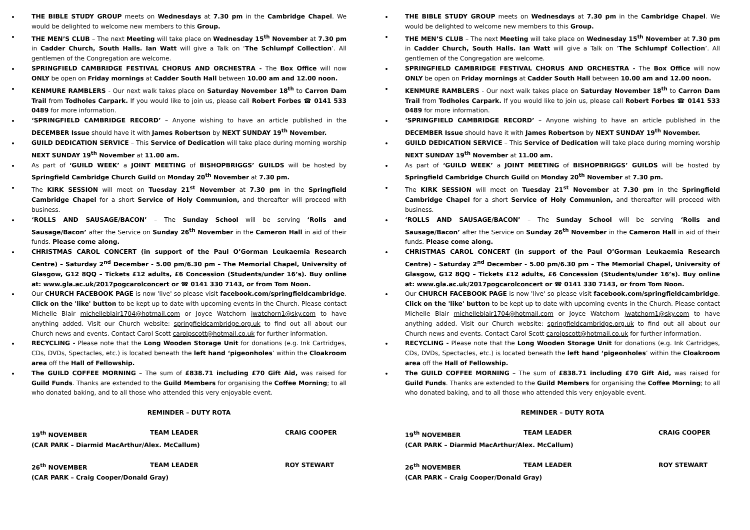THE BIBLE STUDY GROUP meets on Wednesdays at 7.30 pm in the Cambridge Chapel. We would be delighted to welcome new members to this Group.
THE MEN’S CLUB – The next Meeting will take place on Wednesday 15<sup>th</sup> November at 7.30 pm in Cadder Church, South Halls. Ian Watt will give a Talk on ‘The Schlumpf Collection’. All gentlemen of the Congregation are welcome.
SPRINGFIELD CAMBRIDGE FESTIVAL CHORUS AND ORCHESTRA - The Box Office will now ONLY be open on Friday mornings at Cadder South Hall between 10.00 am and 12.00 noon.
KENMURE RAMBLERS - Our next walk takes place on Saturday November 18<sup>th</sup> to Carron Dam Trail from Todholes Carpark. If you would like to join us, please call Robert Forbes ☎ 0141 533 0489 for more information.
‘SPRINGFIELD CAMBRIDGE RECORD’ – Anyone wishing to have an article published in the DECEMBER Issue should have it with James Robertson by NEXT SUNDAY 19<sup>th</sup> November.
GUILD DEDICATION SERVICE – This Service of Dedication will take place during morning worship NEXT SUNDAY 19<sup>th</sup> November at 11.00 am.
As part of ‘GUILD WEEK’ a JOINT MEETING of BISHOPBRIGGS’ GUILDS will be hosted by Springfield Cambridge Church Guild on Monday 20<sup>th</sup> November at 7.30 pm.
The KIRK SESSION will meet on Tuesday 21<sup>st</sup> November at 7.30 pm in the Springfield Cambridge Chapel for a short Service of Holy Communion, and thereafter will proceed with business.
‘ROLLS AND SAUSAGE/BACON’ – The Sunday School will be serving ‘Rolls and Sausage/Bacon’ after the Service on Sunday 26<sup>th</sup> November in the Cameron Hall in aid of their funds. Please come along.
CHRISTMAS CAROL CONCERT (in support of the Paul O’Gorman Leukaemia Research Centre) – Saturday 2<sup>nd</sup> December - 5.00 pm/6.30 pm – The Memorial Chapel, University of Glasgow, G12 8QQ – Tickets £12 adults, £6 Concession (Students/under 16’s). Buy online at: www.gla.ac.uk/2017pogcarolconcert or ☎ 0141 330 7143, or from Tom Noon.
Our CHURCH FACEBOOK PAGE is now 'live' so please visit facebook.com/springfieldcambridge. Click on the 'like' button to be kept up to date with upcoming events in the Church. Please contact Michelle Blair michelleblair1704@hotmail.com or Joyce Watchorn jwatchorn1@sky.com to have anything added. Visit our Church website: springfieldcambridge.org.uk to find out all about our Church news and events. Contact Carol Scott carolpscott@hotmail.co.uk for further information.
RECYCLING - Please note that the Long Wooden Storage Unit for donations (e.g. Ink Cartridges, CDs, DVDs, Spectacles, etc.) is located beneath the left hand ‘pigeonholes’ within the Cloakroom area off the Hall of Fellowship.
The GUILD COFFEE MORNING – The sum of £838.71 including £70 Gift Aid, was raised for Guild Funds. Thanks are extended to the Guild Members for organising the Coffee Morning; to all who donated baking, and to all those who attended this very enjoyable event.
REMINDER – DUTY ROTA
19<sup>th</sup> NOVEMBER TEAM LEADER CRAIG COOPER
(CAR PARK – Diarmid MacArthur/Alex. McCallum)
26<sup>th</sup> NOVEMBER TEAM LEADER ROY STEWART
(CAR PARK – Craig Cooper/Donald Gray)
THE BIBLE STUDY GROUP meets on Wednesdays at 7.30 pm in the Cambridge Chapel. We would be delighted to welcome new members to this Group.
THE MEN’S CLUB – The next Meeting will take place on Wednesday 15<sup>th</sup> November at 7.30 pm in Cadder Church, South Halls. Ian Watt will give a Talk on ‘The Schlumpf Collection’. All gentlemen of the Congregation are welcome.
SPRINGFIELD CAMBRIDGE FESTIVAL CHORUS AND ORCHESTRA - The Box Office will now ONLY be open on Friday mornings at Cadder South Hall between 10.00 am and 12.00 noon.
KENMURE RAMBLERS - Our next walk takes place on Saturday November 18<sup>th</sup> to Carron Dam Trail from Todholes Carpark. If you would like to join us, please call Robert Forbes ☎ 0141 533 0489 for more information.
‘SPRINGFIELD CAMBRIDGE RECORD’ – Anyone wishing to have an article published in the DECEMBER Issue should have it with James Robertson by NEXT SUNDAY 19<sup>th</sup> November.
GUILD DEDICATION SERVICE – This Service of Dedication will take place during morning worship NEXT SUNDAY 19<sup>th</sup> November at 11.00 am.
As part of ‘GUILD WEEK’ a JOINT MEETING of BISHOPBRIGGS’ GUILDS will be hosted by Springfield Cambridge Church Guild on Monday 20<sup>th</sup> November at 7.30 pm.
The KIRK SESSION will meet on Tuesday 21<sup>st</sup> November at 7.30 pm in the Springfield Cambridge Chapel for a short Service of Holy Communion, and thereafter will proceed with business.
‘ROLLS AND SAUSAGE/BACON’ – The Sunday School will be serving ‘Rolls and Sausage/Bacon’ after the Service on Sunday 26<sup>th</sup> November in the Cameron Hall in aid of their funds. Please come along.
CHRISTMAS CAROL CONCERT (in support of the Paul O’Gorman Leukaemia Research Centre) – Saturday 2<sup>nd</sup> December - 5.00 pm/6.30 pm – The Memorial Chapel, University of Glasgow, G12 8QQ – Tickets £12 adults, £6 Concession (Students/under 16’s). Buy online at: www.gla.ac.uk/2017pogcarolconcert or ☎ 0141 330 7143, or from Tom Noon.
Our CHURCH FACEBOOK PAGE is now 'live' so please visit facebook.com/springfieldcambridge. Click on the 'like' button to be kept up to date with upcoming events in the Church. Please contact Michelle Blair michelleblair1704@hotmail.com or Joyce Watchorn jwatchorn1@sky.com to have anything added. Visit our Church website: springfieldcambridge.org.uk to find out all about our Church news and events. Contact Carol Scott carolpscott@hotmail.co.uk for further information.
RECYCLING - Please note that the Long Wooden Storage Unit for donations (e.g. Ink Cartridges, CDs, DVDs, Spectacles, etc.) is located beneath the left hand ‘pigeonholes’ within the Cloakroom area off the Hall of Fellowship.
The GUILD COFFEE MORNING – The sum of £838.71 including £70 Gift Aid, was raised for Guild Funds. Thanks are extended to the Guild Members for organising the Coffee Morning; to all who donated baking, and to all those who attended this very enjoyable event.
REMINDER – DUTY ROTA
19<sup>th</sup> NOVEMBER TEAM LEADER CRAIG COOPER
(CAR PARK – Diarmid MacArthur/Alex. McCallum)
26<sup>th</sup> NOVEMBER TEAM LEADER ROY STEWART
(CAR PARK – Craig Cooper/Donald Gray)